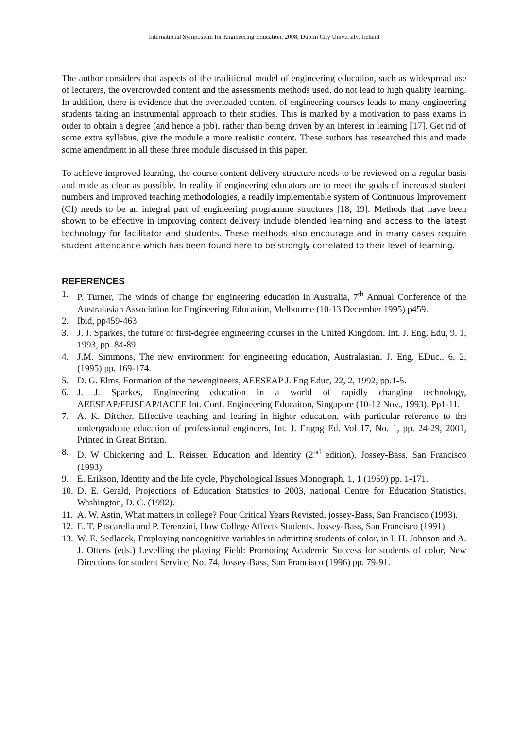International Symposium for Engineering Education, 2008, Dublin City University, Ireland
The author considers that aspects of the traditional model of engineering education, such as widespread use of lecturers, the overcrowded content and the assessments methods used, do not lead to high quality learning. In addition, there is evidence that the overloaded content of engineering courses leads to many engineering students taking an instrumental approach to their studies. This is marked by a motivation to pass exams in order to obtain a degree (and hence a job), rather than being driven by an interest in learning [17]. Get rid of some extra syllabus, give the module a more realistic content. These authors has researched this and made some amendment in all these three module discussed in this paper.
To achieve improved learning, the course content delivery structure needs to be reviewed on a regular basis and made as clear as possible. In reality if engineering educators are to meet the goals of increased student numbers and improved teaching methodologies, a readily implementable system of Continuous Improvement (CI) needs to be an integral part of engineering programme structures [18, 19]. Methods that have been shown to be effective in improving content delivery include blended learning and access to the latest technology for facilitator and students. These methods also encourage and in many cases require student attendance which has been found here to be strongly correlated to their level of learning.
REFERENCES
1. P. Turner, The winds of change for engineering education in Australia, 7<sup>th</sup> Annual Conference of the Australasian Association for Engineering Education, Melbourne (10-13 December 1995) p459.
2. Ibid, pp459-463
3. J. J. Sparkes, the future of first-degree engineering courses in the United Kingdom, Int. J. Eng. Edu, 9, 1, 1993, pp. 84-89.
4. J.M. Simmons, The new environment for engineering education, Australasian, J. Eng. EDuc., 6, 2, (1995) pp. 169-174.
5. D. G. Elms, Formation of the newengineers, AEESEAP J. Eng Educ, 22, 2, 1992, pp.1-5.
6. J. J. Sparkes, Engineering education in a world of rapidly changing technology, AEESEAP/FEISEAP/IACEE Int. Conf. Engineering Educaiton, Singapore (10-12 Nov., 1993). Pp1-11.
7. A. K. Ditcher, Effective teaching and learing in higher education, with particular reference to the undergraduate education of professional engineers, Int. J. Engng Ed. Vol 17, No. 1, pp. 24-29, 2001, Printed in Great Britain.
8. D. W Chickering and L. Reisser, Education and Identity (2<sup>nd</sup> edition). Jossey-Bass, San Francisco (1993).
9. E. Erikson, Identity and the life cycle, Phychological Issues Monograph, 1, 1 (1959) pp. 1-171.
10. D. E. Gerald, Projections of Education Statistics to 2003, national Centre for Education Statistics, Washington, D. C. (1992).
11. A. W. Astin, What matters in college? Four Critical Years Revisted, jossey-Bass, San Francisco (1993).
12. E. T. Pascarella and P. Terenzini, How College Affects Students. Jossey-Bass, San Francisco (1991).
13. W. E. Sedlacek, Employing noncognitive variables in admitting students of color, in I. H. Johnson and A. J. Ottens (eds.) Levelling the playing Field: Promoting Academic Success for students of color, New Directions for student Service, No. 74, Jossey-Bass, San Francisco (1996) pp. 79-91.